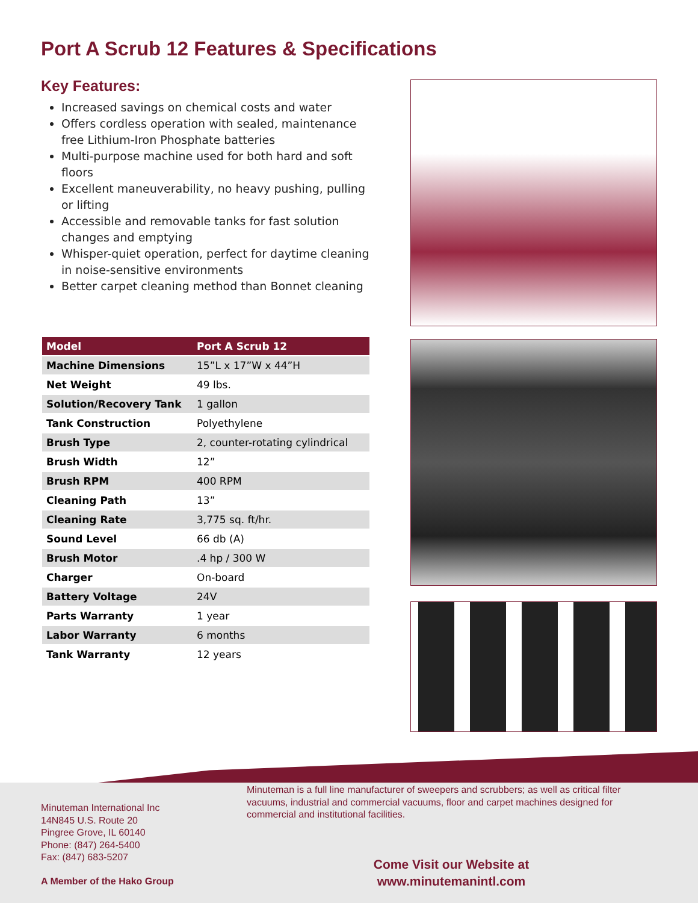Port A Scrub 12 Features & Specifications
Key Features:
Increased savings on chemical costs and water
Offers cordless operation with sealed, maintenance free Lithium-Iron Phosphate batteries
Multi-purpose machine used for both hard and soft floors
Excellent maneuverability, no heavy pushing, pulling or lifting
Accessible and removable tanks for fast solution changes and emptying
Whisper-quiet operation, perfect for daytime cleaning in noise-sensitive environments
Better carpet cleaning method than Bonnet cleaning
| Model | Port A Scrub 12 |
| --- | --- |
| Machine Dimensions | 15”L x 17”W x 44”H |
| Net Weight | 49 lbs. |
| Solution/Recovery Tank | 1 gallon |
| Tank Construction | Polyethylene |
| Brush Type | 2, counter-rotating cylindrical |
| Brush Width | 12” |
| Brush RPM | 400 RPM |
| Cleaning Path | 13” |
| Cleaning Rate | 3,775 sq. ft/hr. |
| Sound Level | 66 db (A) |
| Brush Motor | .4 hp / 300 W |
| Charger | On-board |
| Battery Voltage | 24V |
| Parts Warranty | 1 year |
| Labor Warranty | 6 months |
| Tank Warranty | 12 years |
Minuteman International Inc
14N845 U.S. Route 20
Pingree Grove, IL 60140
Phone: (847) 264-5400
Fax: (847) 683-5207
Minuteman is a full line manufacturer of sweepers and scrubbers; as well as critical filter vacuums, industrial and commercial vacuums, floor and carpet machines designed for commercial and institutional facilities.
Come Visit our Website at
www.minutemanintl.com
A Member of the Hako Group